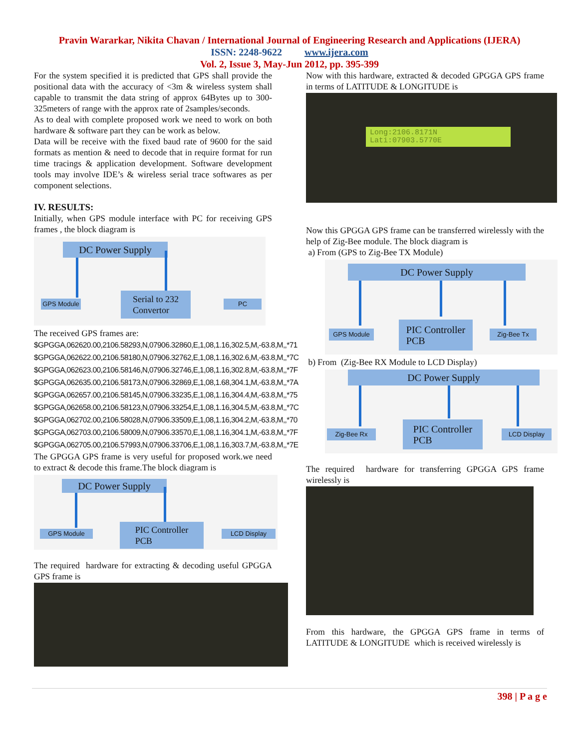Pravin Wararkar, Nikita Chavan / International Journal of Engineering Research and Applications (IJERA)
ISSN: 2248-9622 www.ijera.com
Vol. 2, Issue 3, May-Jun 2012, pp. 395-399
For the system specified it is predicted that GPS shall provide the positional data with the accuracy of <3m & wireless system shall capable to transmit the data string of approx 64Bytes up to 300-325meters of range with the approx rate of 2samples/seconds.
As to deal with complete proposed work we need to work on both hardware & software part they can be work as below.
Data will be receive with the fixed baud rate of 9600 for the said formats as mention & need to decode that in require format for run time tracings & application development. Software development tools may involve IDE’s & wireless serial trace softwares as per component selections.
IV. RESULTS:
Initially, when GPS module interface with PC for receiving GPS frames , the block diagram is
DC Power Supply
GPS Module
Serial to 232
Convertor
PC
The received GPS frames are:
$GPGGA,062620.00,2106.58293,N,07906.32860,E,1,08,1.16,302.5,M,-63.8,M,,*71
$GPGGA,062622.00,2106.58180,N,07906.32762,E,1,08,1.16,302.6,M,-63.8,M,,*7C
$GPGGA,062623.00,2106.58146,N,07906.32746,E,1,08,1.16,302.8,M,-63.8,M,,*7F
$GPGGA,062635.00,2106.58173,N,07906.32869,E,1,08,1.68,304.1,M,-63.8,M,,*7A
$GPGGA,062657.00,2106.58145,N,07906.33235,E,1,08,1.16,304.4,M,-63.8,M,,*75
$GPGGA,062658.00,2106.58123,N,07906.33254,E,1,08,1.16,304.5,M,-63.8,M,,*7C
$GPGGA,062702.00,2106.58028,N,07906.33509,E,1,08,1.16,304.2,M,-63.8,M,,*70
$GPGGA,062703.00,2106.58009,N,07906.33570,E,1,08,1.16,304.1,M,-63.8,M,,*7F
$GPGGA,062705.00,2106.57993,N,07906.33706,E,1,08,1.16,303.7,M,-63.8,M,,*7E
The GPGGA GPS frame is very useful for proposed work.we need to extract & decode this frame.The block diagram is
DC Power Supply
GPS Module
PIC Controller
PCB
LCD Display
The required hardware for extracting & decoding useful GPGGA GPS frame is
Now with this hardware, extracted & decoded GPGGA GPS frame in terms of LATITUDE & LONGITUDE is
Long:2106.8171N
Lati:07903.5770E
Now this GPGGA GPS frame can be transferred wirelessly with the help of Zig-Bee module. The block diagram is
a) From (GPS to Zig-Bee TX Module)
DC Power Supply
GPS Module
PIC Controller
PCB
Zig-Bee Tx
b) From (Zig-Bee RX Module to LCD Display)
DC Power Supply
Zig-Bee Rx
PIC Controller
PCB
LCD Display
The required hardware for transferring GPGGA GPS frame wirelessly is
From this hardware, the GPGGA GPS frame in terms of LATITUDE & LONGITUDE which is received wirelessly is
398 | P a g e